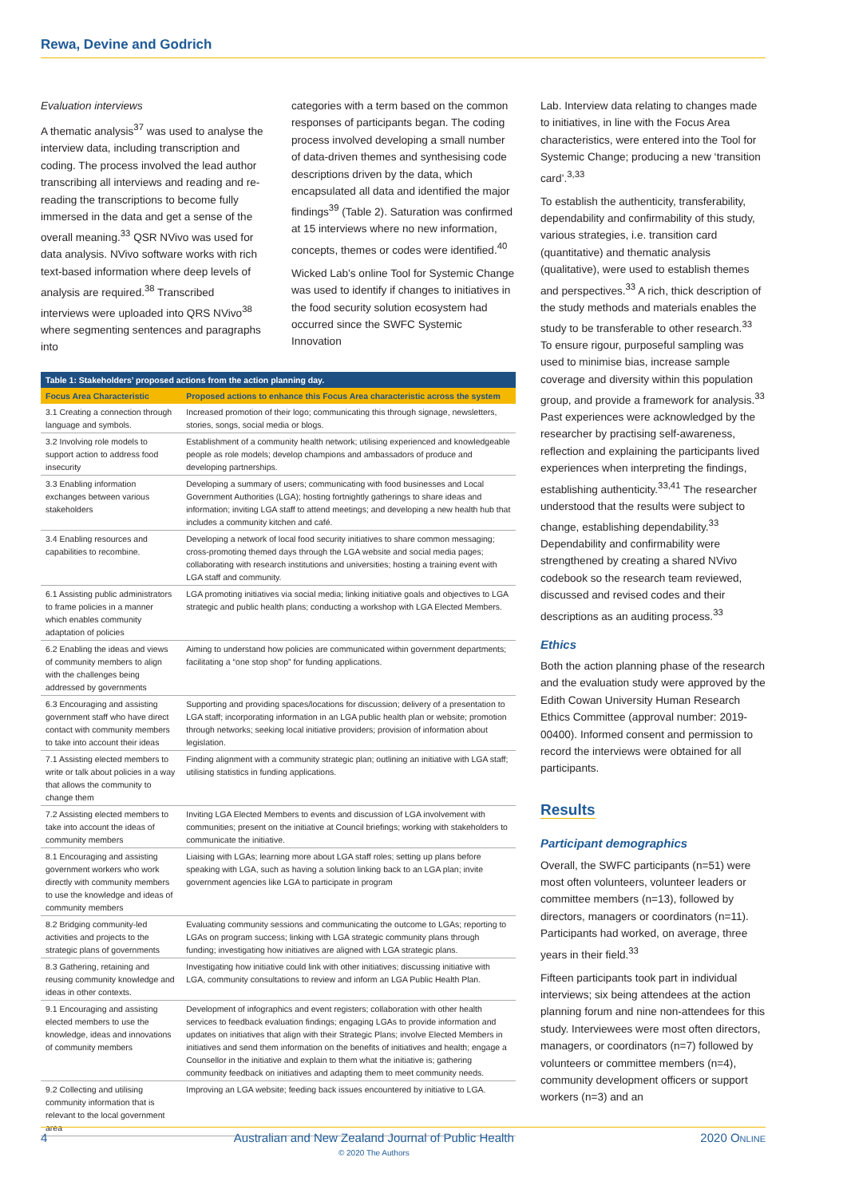Rewa, Devine and Godrich
Evaluation interviews
A thematic analysis<sup>37</sup> was used to analyse the interview data, including transcription and coding. The process involved the lead author transcribing all interviews and reading and re-reading the transcriptions to become fully immersed in the data and get a sense of the overall meaning.<sup>33</sup> QSR NVivo was used for data analysis. NVivo software works with rich text-based information where deep levels of analysis are required.<sup>38</sup> Transcribed interviews were uploaded into QRS NVivo<sup>38</sup> where segmenting sentences and paragraphs into
categories with a term based on the common responses of participants began. The coding process involved developing a small number of data-driven themes and synthesising code descriptions driven by the data, which encapsulated all data and identified the major findings<sup>39</sup> (Table 2). Saturation was confirmed at 15 interviews where no new information, concepts, themes or codes were identified.<sup>40</sup>
Wicked Lab’s online Tool for Systemic Change was used to identify if changes to initiatives in the food security solution ecosystem had occurred since the SWFC Systemic Innovation
| Table 1: Stakeholders’ proposed actions from the action planning day. | |
| --- | --- |
| Focus Area Characteristic | Proposed actions to enhance this Focus Area characteristic across the system |
| 3.1 Creating a connection through language and symbols. | Increased promotion of their logo; communicating this through signage, newsletters, stories, songs, social media or blogs. |
| 3.2 Involving role models to support action to address food insecurity | Establishment of a community health network; utilising experienced and knowledgeable people as role models; develop champions and ambassadors of produce and developing partnerships. |
| 3.3 Enabling information exchanges between various stakeholders | Developing a summary of users; communicating with food businesses and Local Government Authorities (LGA); hosting fortnightly gatherings to share ideas and information; inviting LGA staff to attend meetings; and developing a new health hub that includes a community kitchen and café. |
| 3.4 Enabling resources and capabilities to recombine. | Developing a network of local food security initiatives to share common messaging; cross-promoting themed days through the LGA website and social media pages; collaborating with research institutions and universities; hosting a training event with LGA staff and community. |
| 6.1 Assisting public administrators to frame policies in a manner which enables community adaptation of policies | LGA promoting initiatives via social media; linking initiative goals and objectives to LGA strategic and public health plans; conducting a workshop with LGA Elected Members. |
| 6.2 Enabling the ideas and views of community members to align with the challenges being addressed by governments | Aiming to understand how policies are communicated within government departments; facilitating a “one stop shop” for funding applications. |
| 6.3 Encouraging and assisting government staff who have direct contact with community members to take into account their ideas | Supporting and providing spaces/locations for discussion; delivery of a presentation to LGA staff; incorporating information in an LGA public health plan or website; promotion through networks; seeking local initiative providers; provision of information about legislation. |
| 7.1 Assisting elected members to write or talk about policies in a way that allows the community to change them | Finding alignment with a community strategic plan; outlining an initiative with LGA staff; utilising statistics in funding applications. |
| 7.2 Assisting elected members to take into account the ideas of community members | Inviting LGA Elected Members to events and discussion of LGA involvement with communities; present on the initiative at Council briefings; working with stakeholders to communicate the initiative. |
| 8.1 Encouraging and assisting government workers who work directly with community members to use the knowledge and ideas of community members | Liaising with LGAs; learning more about LGA staff roles; setting up plans before speaking with LGA, such as having a solution linking back to an LGA plan; invite government agencies like LGA to participate in program |
| 8.2 Bridging community-led activities and projects to the strategic plans of governments | Evaluating community sessions and communicating the outcome to LGAs; reporting to LGAs on program success; linking with LGA strategic community plans through funding; investigating how initiatives are aligned with LGA strategic plans. |
| 8.3 Gathering, retaining and reusing community knowledge and ideas in other contexts. | Investigating how initiative could link with other initiatives; discussing initiative with LGA, community consultations to review and inform an LGA Public Health Plan. |
| 9.1 Encouraging and assisting elected members to use the knowledge, ideas and innovations of community members | Development of infographics and event registers; collaboration with other health services to feedback evaluation findings; engaging LGAs to provide information and updates on initiatives that align with their Strategic Plans; involve Elected Members in initiatives and send them information on the benefits of initiatives and health; engage a Counsellor in the initiative and explain to them what the initiative is; gathering community feedback on initiatives and adapting them to meet community needs. |
| 9.2 Collecting and utilising community information that is relevant to the local government area | Improving an LGA website; feeding back issues encountered by initiative to LGA. |
Lab. Interview data relating to changes made to initiatives, in line with the Focus Area characteristics, were entered into the Tool for Systemic Change; producing a new ‘transition card’.<sup>3,33</sup>
To establish the authenticity, transferability, dependability and confirmability of this study, various strategies, i.e. transition card (quantitative) and thematic analysis (qualitative), were used to establish themes and perspectives.<sup>33</sup> A rich, thick description of the study methods and materials enables the study to be transferable to other research.<sup>33</sup> To ensure rigour, purposeful sampling was used to minimise bias, increase sample coverage and diversity within this population group, and provide a framework for analysis.<sup>33</sup> Past experiences were acknowledged by the researcher by practising self-awareness, reflection and explaining the participants lived experiences when interpreting the findings, establishing authenticity.<sup>33,41</sup> The researcher understood that the results were subject to change, establishing dependability.<sup>33</sup> Dependability and confirmability were strengthened by creating a shared NVivo codebook so the research team reviewed, discussed and revised codes and their descriptions as an auditing process.<sup>33</sup>
Ethics
Both the action planning phase of the research and the evaluation study were approved by the Edith Cowan University Human Research Ethics Committee (approval number: 2019-00400). Informed consent and permission to record the interviews were obtained for all participants.
Results
Participant demographics
Overall, the SWFC participants (n=51) were most often volunteers, volunteer leaders or committee members (n=13), followed by directors, managers or coordinators (n=11). Participants had worked, on average, three years in their field.<sup>33</sup>
Fifteen participants took part in individual interviews; six being attendees at the action planning forum and nine non-attendees for this study. Interviewees were most often directors, managers, or coordinators (n=7) followed by volunteers or committee members (n=4), community development officers or support workers (n=3) and an
4 Australian and New Zealand Journal of Public Health
© 2020 The Authors 2020 ONLINE